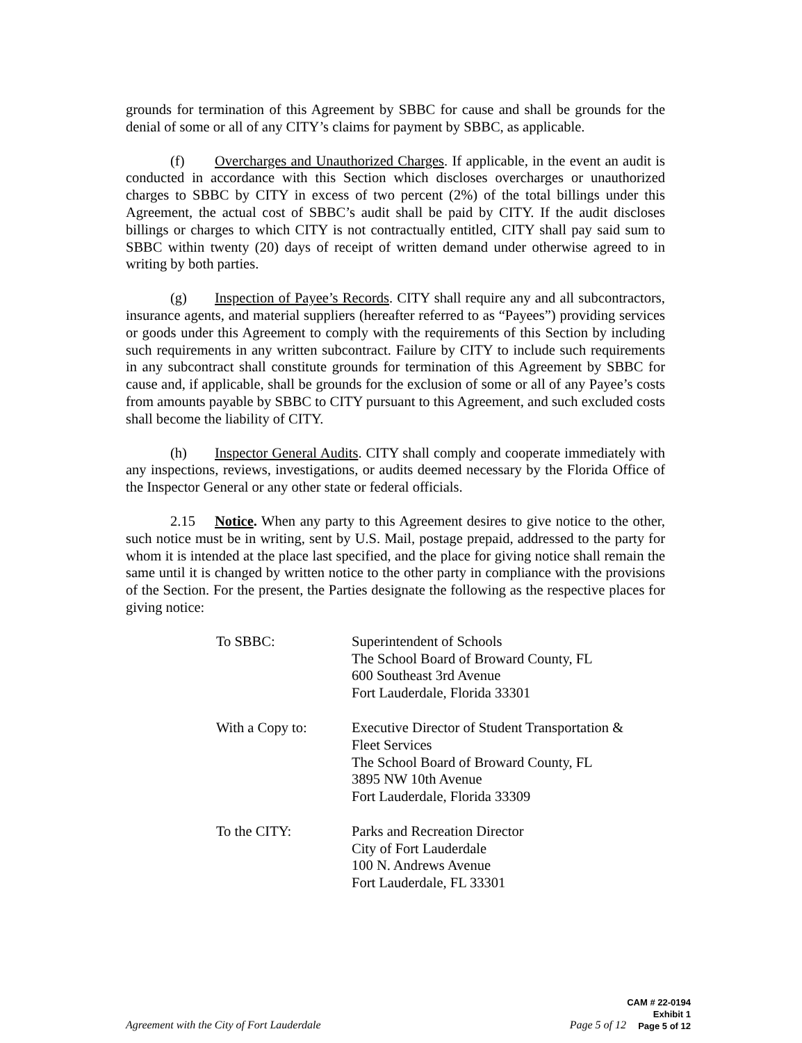grounds for termination of this Agreement by SBBC for cause and shall be grounds for the denial of some or all of any CITY’s claims for payment by SBBC, as applicable.
(f) Overcharges and Unauthorized Charges. If applicable, in the event an audit is conducted in accordance with this Section which discloses overcharges or unauthorized charges to SBBC by CITY in excess of two percent (2%) of the total billings under this Agreement, the actual cost of SBBC’s audit shall be paid by CITY. If the audit discloses billings or charges to which CITY is not contractually entitled, CITY shall pay said sum to SBBC within twenty (20) days of receipt of written demand under otherwise agreed to in writing by both parties.
(g) Inspection of Payee’s Records. CITY shall require any and all subcontractors, insurance agents, and material suppliers (hereafter referred to as “Payees”) providing services or goods under this Agreement to comply with the requirements of this Section by including such requirements in any written subcontract. Failure by CITY to include such requirements in any subcontract shall constitute grounds for termination of this Agreement by SBBC for cause and, if applicable, shall be grounds for the exclusion of some or all of any Payee’s costs from amounts payable by SBBC to CITY pursuant to this Agreement, and such excluded costs shall become the liability of CITY.
(h) Inspector General Audits. CITY shall comply and cooperate immediately with any inspections, reviews, investigations, or audits deemed necessary by the Florida Office of the Inspector General or any other state or federal officials.
2.15 Notice. When any party to this Agreement desires to give notice to the other, such notice must be in writing, sent by U.S. Mail, postage prepaid, addressed to the party for whom it is intended at the place last specified, and the place for giving notice shall remain the same until it is changed by written notice to the other party in compliance with the provisions of the Section. For the present, the Parties designate the following as the respective places for giving notice:
| To SBBC: | Superintendent of Schools The School Board of Broward County, FL 600 Southeast 3rd Avenue Fort Lauderdale, Florida 33301 |
| With a Copy to: | Executive Director of Student Transportation & Fleet Services The School Board of Broward County, FL 3895 NW 10th Avenue Fort Lauderdale, Florida 33309 |
| To the CITY: | Parks and Recreation Director City of Fort Lauderdale 100 N. Andrews Avenue Fort Lauderdale, FL 33301 |
Agreement with the City of Fort Lauderdale Page 5 of 12
CAM # 22-0194
Exhibit 1
Page 5 of 12